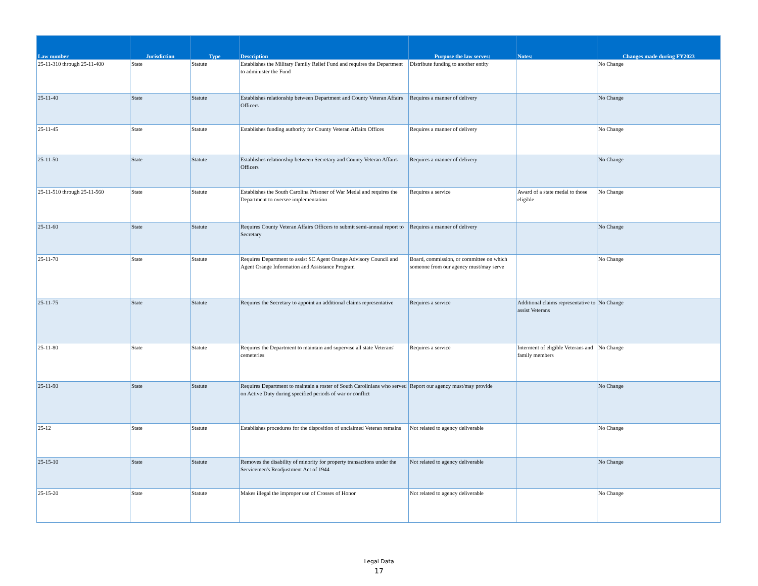| Law number | Jurisdiction | Type | Description | Purpose the law serves: | Notes: | Changes made during FY2023 |
| --- | --- | --- | --- | --- | --- | --- |
| 25-11-310 through 25-11-400 | State | Statute | Establishes the Military Family Relief Fund and requires the Department to administer the Fund | Distribute funding to another entity | | No Change |
| 25-11-40 | State | Statute | Establishes relationship between Department and County Veteran Affairs Officers | Requires a manner of delivery | | No Change |
| 25-11-45 | State | Statute | Establishes funding authority for County Veteran Affairs Offices | Requires a manner of delivery | | No Change |
| 25-11-50 | State | Statute | Establishes relationship between Secretary and County Veteran Affairs Officers | Requires a manner of delivery | | No Change |
| 25-11-510 through 25-11-560 | State | Statute | Establishes the South Carolina Prisoner of War Medal and requires the Department to oversee implementation | Requires a service | Award of a state medal to those eligible | No Change |
| 25-11-60 | State | Statute | Requires County Veteran Affairs Officers to submit semi-annual report to Secretary | Requires a manner of delivery | | No Change |
| 25-11-70 | State | Statute | Requires Department to assist SC Agent Orange Advisory Council and Agent Orange Information and Assistance Program | Board, commission, or committee on which someone from our agency must/may serve | | No Change |
| 25-11-75 | State | Statute | Requires the Secretary to appoint an additional claims representative | Requires a service | Additional claims representative to assist Veterans | No Change |
| 25-11-80 | State | Statute | Requires the Department to maintain and supervise all state Veterans' cemeteries | Requires a service | Interment of eligible Veterans and family members | No Change |
| 25-11-90 | State | Statute | Requires Department to maintain a roster of South Carolinians who served on Active Duty during specified periods of war or conflict | Report our agency must/may provide | | No Change |
| 25-12 | State | Statute | Establishes procedures for the disposition of unclaimed Veteran remains | Not related to agency deliverable | | No Change |
| 25-15-10 | State | Statute | Removes the disability of minority for property transactions under the Servicemen's Readjustment Act of 1944 | Not related to agency deliverable | | No Change |
| 25-15-20 | State | Statute | Makes illegal the improper use of Crosses of Honor | Not related to agency deliverable | | No Change |
Legal Data
17